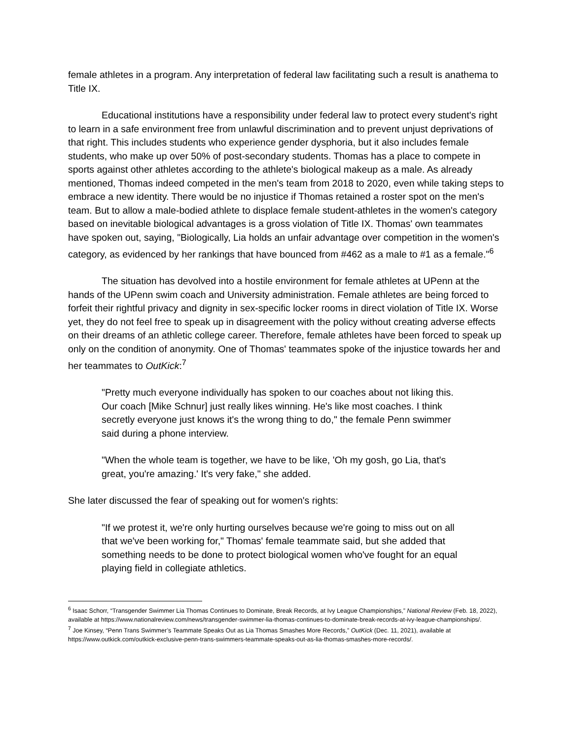female athletes in a program. Any interpretation of federal law facilitating such a result is anathema to Title IX.
Educational institutions have a responsibility under federal law to protect every student's right to learn in a safe environment free from unlawful discrimination and to prevent unjust deprivations of that right. This includes students who experience gender dysphoria, but it also includes female students, who make up over 50% of post-secondary students. Thomas has a place to compete in sports against other athletes according to the athlete's biological makeup as a male. As already mentioned, Thomas indeed competed in the men's team from 2018 to 2020, even while taking steps to embrace a new identity. There would be no injustice if Thomas retained a roster spot on the men's team. But to allow a male-bodied athlete to displace female student-athletes in the women's category based on inevitable biological advantages is a gross violation of Title IX. Thomas' own teammates have spoken out, saying, "Biologically, Lia holds an unfair advantage over competition in the women's category, as evidenced by her rankings that have bounced from #462 as a male to #1 as a female."<sup>6</sup>
The situation has devolved into a hostile environment for female athletes at UPenn at the hands of the UPenn swim coach and University administration. Female athletes are being forced to forfeit their rightful privacy and dignity in sex-specific locker rooms in direct violation of Title IX. Worse yet, they do not feel free to speak up in disagreement with the policy without creating adverse effects on their dreams of an athletic college career. Therefore, female athletes have been forced to speak up only on the condition of anonymity. One of Thomas' teammates spoke of the injustice towards her and her teammates to OutKick:<sup>7</sup>
"Pretty much everyone individually has spoken to our coaches about not liking this. Our coach [Mike Schnur] just really likes winning. He's like most coaches. I think secretly everyone just knows it's the wrong thing to do," the female Penn swimmer said during a phone interview.
"When the whole team is together, we have to be like, 'Oh my gosh, go Lia, that's great, you're amazing.' It's very fake," she added.
She later discussed the fear of speaking out for women's rights:
"If we protest it, we're only hurting ourselves because we're going to miss out on all that we've been working for," Thomas' female teammate said, but she added that something needs to be done to protect biological women who've fought for an equal playing field in collegiate athletics.
<sup>6</sup> Isaac Schorr, “Transgender Swimmer Lia Thomas Continues to Dominate, Break Records, at Ivy League Championships,” National Review (Feb. 18, 2022), available at https://www.nationalreview.com/news/transgender-swimmer-lia-thomas-continues-to-dominate-break-records-at-ivy-league-championships/.
<sup>7</sup> Joe Kinsey, “Penn Trans Swimmer’s Teammate Speaks Out as Lia Thomas Smashes More Records,” OutKick (Dec. 11, 2021), available at https://www.outkick.com/outkick-exclusive-penn-trans-swimmers-teammate-speaks-out-as-lia-thomas-smashes-more-records/.